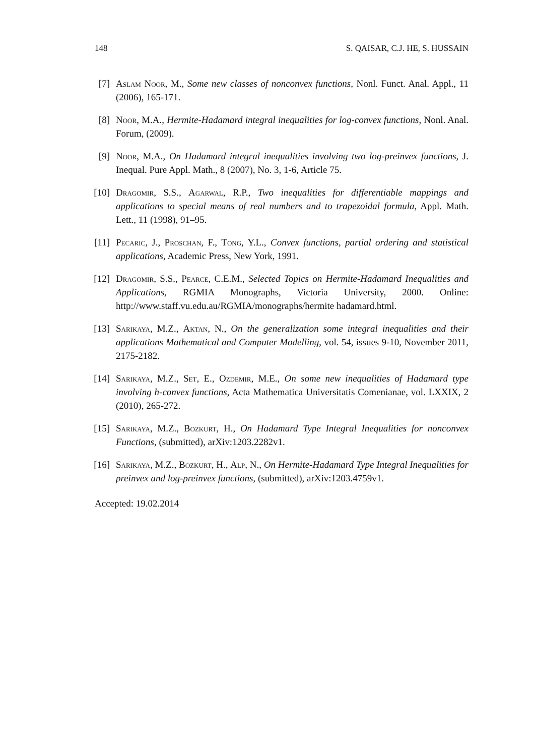148 S. QAISAR, C.J. HE, S. HUSSAIN
[7] Aslam Noor, M., Some new classes of nonconvex functions, Nonl. Funct. Anal. Appl., 11 (2006), 165-171.
[8] Noor, M.A., Hermite-Hadamard integral inequalities for log-convex functions, Nonl. Anal. Forum, (2009).
[9] Noor, M.A., On Hadamard integral inequalities involving two log-preinvex functions, J. Inequal. Pure Appl. Math., 8 (2007), No. 3, 1-6, Article 75.
[10] Dragomir, S.S., Agarwal, R.P., Two inequalities for differentiable mappings and applications to special means of real numbers and to trapezoidal formula, Appl. Math. Lett., 11 (1998), 91–95.
[11] Pecaric, J., Proschan, F., Tong, Y.L., Convex functions, partial ordering and statistical applications, Academic Press, New York, 1991.
[12] Dragomir, S.S., Pearce, C.E.M., Selected Topics on Hermite-Hadamard Inequalities and Applications, RGMIA Monographs, Victoria University, 2000. Online: http://www.staff.vu.edu.au/RGMIA/monographs/hermite hadamard.html.
[13] Sarikaya, M.Z., Aktan, N., On the generalization some integral inequalities and their applications Mathematical and Computer Modelling, vol. 54, issues 9-10, November 2011, 2175-2182.
[14] Sarikaya, M.Z., Set, E., Ozdemir, M.E., On some new inequalities of Hadamard type involving h-convex functions, Acta Mathematica Universitatis Comenianae, vol. LXXIX, 2 (2010), 265-272.
[15] Sarikaya, M.Z., Bozkurt, H., On Hadamard Type Integral Inequalities for nonconvex Functions, (submitted), arXiv:1203.2282v1.
[16] Sarikaya, M.Z., Bozkurt, H., Alp, N., On Hermite-Hadamard Type Integral Inequalities for preinvex and log-preinvex functions, (submitted), arXiv:1203.4759v1.
Accepted: 19.02.2014